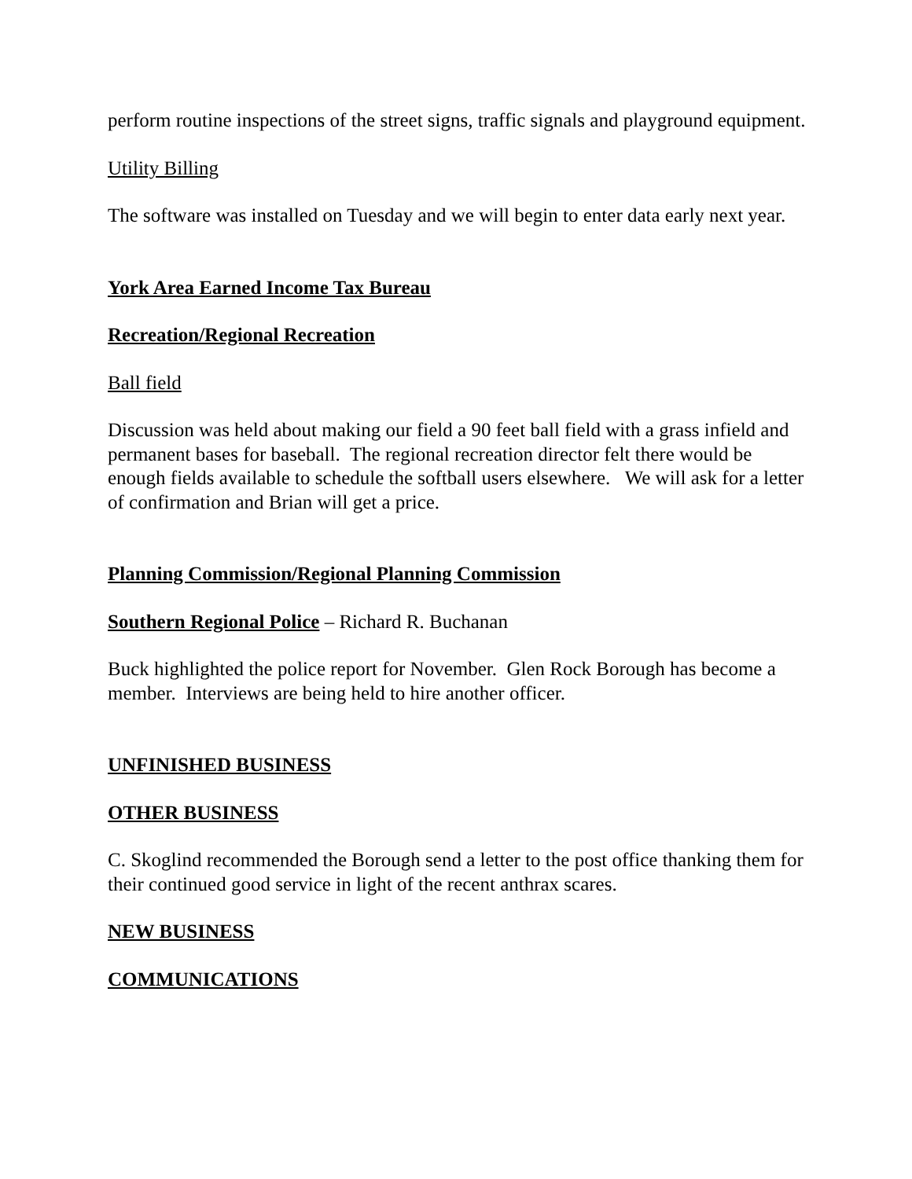perform routine inspections of the street signs, traffic signals and playground equipment.
Utility Billing
The software was installed on Tuesday and we will begin to enter data early next year.
York Area Earned Income Tax Bureau
Recreation/Regional Recreation
Ball field
Discussion was held about making our field a 90 feet ball field with a grass infield and permanent bases for baseball. The regional recreation director felt there would be enough fields available to schedule the softball users elsewhere. We will ask for a letter of confirmation and Brian will get a price.
Planning Commission/Regional Planning Commission
Southern Regional Police – Richard R. Buchanan
Buck highlighted the police report for November. Glen Rock Borough has become a member. Interviews are being held to hire another officer.
UNFINISHED BUSINESS
OTHER BUSINESS
C. Skoglind recommended the Borough send a letter to the post office thanking them for their continued good service in light of the recent anthrax scares.
NEW BUSINESS
COMMUNICATIONS